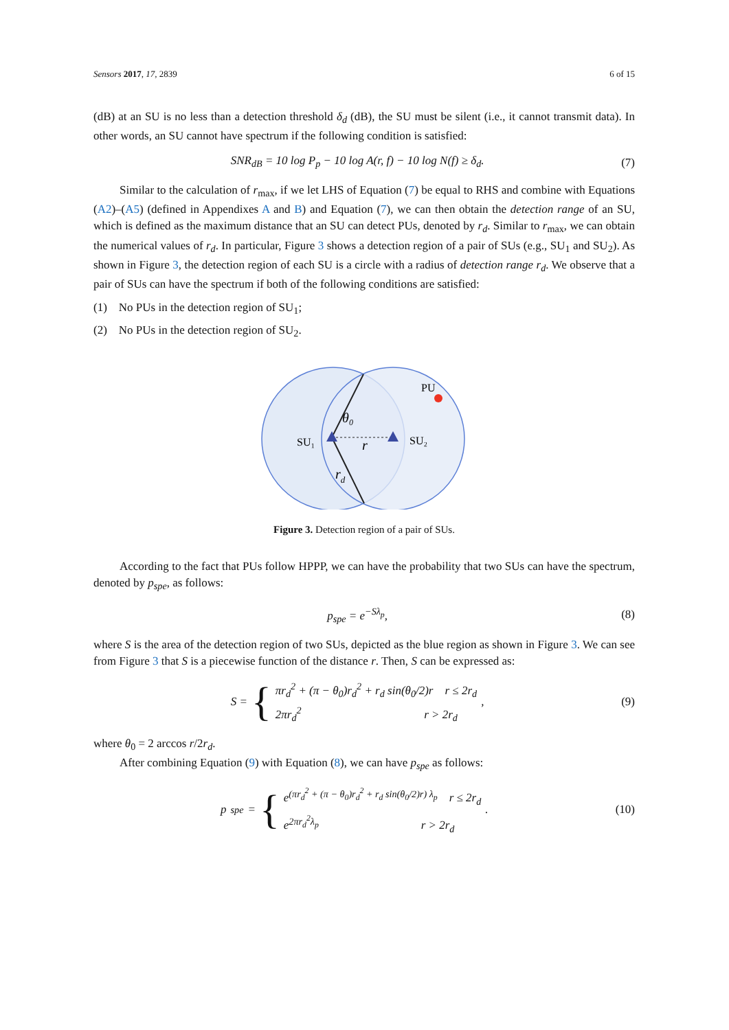Sensors 2017, 17, 2839 6 of 15
(dB) at an SU is no less than a detection threshold δ<sub>d</sub> (dB), the SU must be silent (i.e., it cannot transmit data). In other words, an SU cannot have spectrum if the following condition is satisfied:
SNR<sub>dB</sub> = 10 log P<sub>p</sub> − 10 log A(r, f) − 10 log N(f) ≥ δ<sub>d</sub>. (7)
Similar to the calculation of r<sub>max</sub>, if we let LHS of Equation (7) be equal to RHS and combine with Equations (A2)–(A5) (defined in Appendixes A and B) and Equation (7), we can then obtain the detection range of an SU, which is defined as the maximum distance that an SU can detect PUs, denoted by r<sub>d</sub>. Similar to r<sub>max</sub>, we can obtain the numerical values of r<sub>d</sub>. In particular, Figure 3 shows a detection region of a pair of SUs (e.g., SU<sub>1</sub> and SU<sub>2</sub>). As shown in Figure 3, the detection region of each SU is a circle with a radius of detection range r<sub>d</sub>. We observe that a pair of SUs can have the spectrum if both of the following conditions are satisfied:
(1) No PUs in the detection region of SU<sub>1</sub>;
(2) No PUs in the detection region of SU<sub>2</sub>.
PU
SU₁
SU₂
θ₀
r
rd
Figure 3. Detection region of a pair of SUs.
According to the fact that PUs follow HPPP, we can have the probability that two SUs can have the spectrum, denoted by p<sub>spe</sub>, as follows:
p<sub>spe</sub> = e<sup>−Sλ<sub>p</sub></sup>, (8)
where S is the area of the detection region of two SUs, depicted as the blue region as shown in Figure 3. We can see from Figure 3 that S is a piecewise function of the distance r. Then, S can be expressed as:
S = { πr<sub>d</sub><sup>2</sup> + (π − θ<sub>0</sub>)r<sub>d</sub><sup>2</sup> + r<sub>d</sub> sin(θ<sub>0</sub>/2)r r ≤ 2r<sub>d</sub>
2πr<sub>d</sub><sup>2</sup> r > 2r<sub>d</sub> , (9)
where θ<sub>0</sub> = 2 arccos r/2r<sub>d</sub>.
After combining Equation (9) with Equation (8), we can have p<sub>spe</sub> as follows:
p<sub>spe</sub> = { e<sup>(πr<sub>d</sub><sup>2</sup> + (π − θ<sub>0</sub>)r<sub>d</sub><sup>2</sup> + r<sub>d</sub> sin(θ<sub>0</sub>/2)r) λ<sub>p</sub></sup> r ≤ 2r<sub>d</sub>
e<sup>2πr<sub>d</sub><sup>2</sup>λ<sub>p</sub></sup> r > 2r<sub>d</sub> . (10)